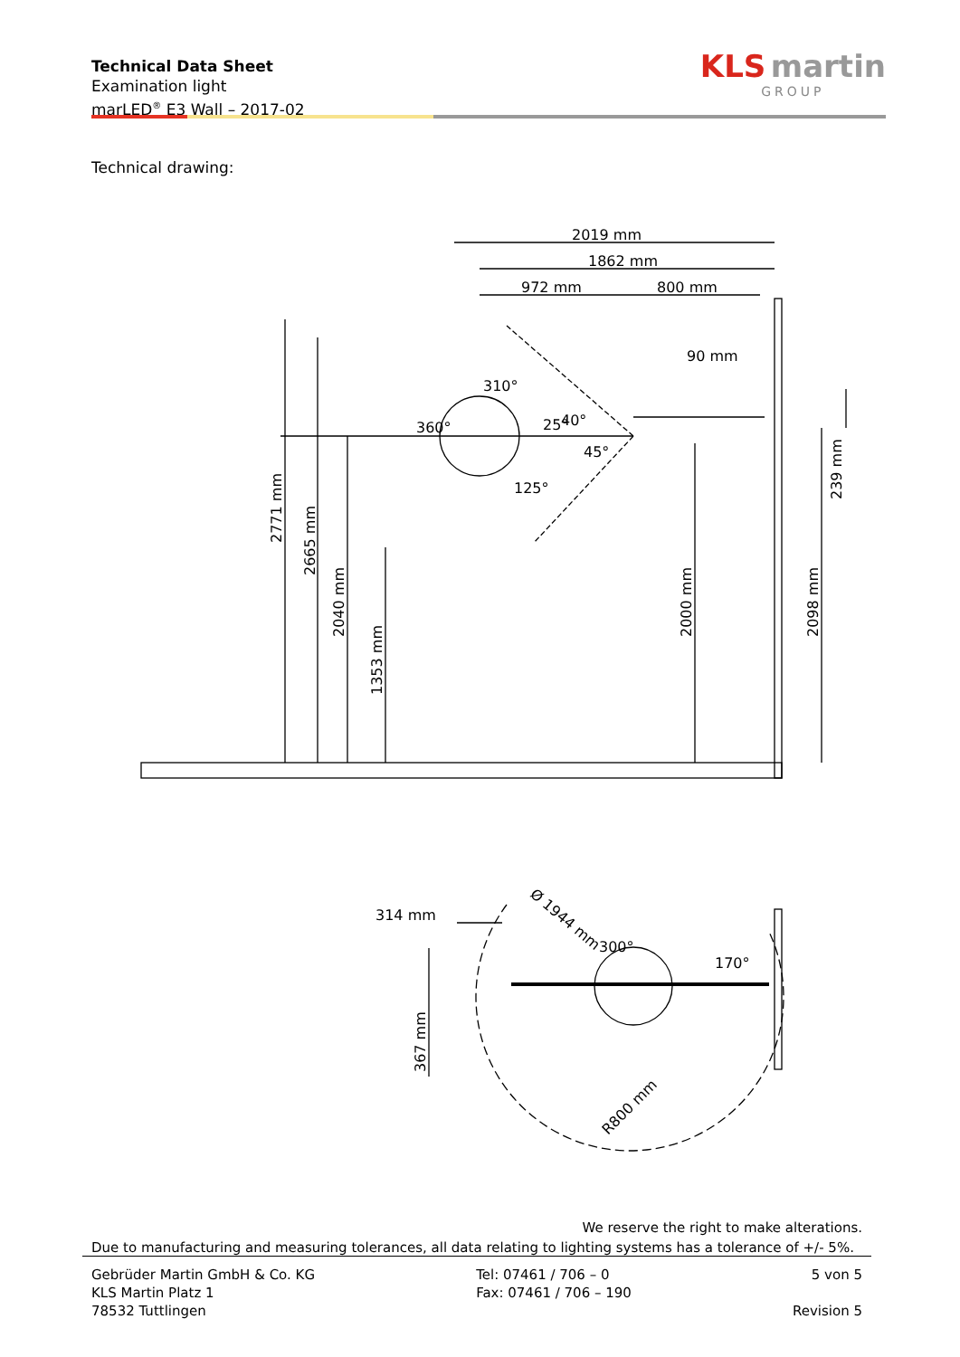Technical Data Sheet
Examination light
marLED<sup>®</sup> E3 Wall – 2017-02
KLS martin
GROUP
Technical drawing:
2019 mm
1862 mm
972 mm
800 mm
90 mm
310°
40°
25°
45°
125°
360°
2771 mm
2665 mm
2040 mm
1353 mm
2000 mm
2098 mm
239 mm
314 mm
Ø 1944 mm
300°
170°
367 mm
R800 mm
We reserve the right to make alterations.
Due to manufacturing and measuring tolerances, all data relating to lighting systems has a tolerance of +/- 5%.
Gebrüder Martin GmbH & Co. KG
KLS Martin Platz 1
78532 Tuttlingen
Tel: 07461 / 706 – 0
Fax: 07461 / 706 – 190
5 von 5
Revision 5